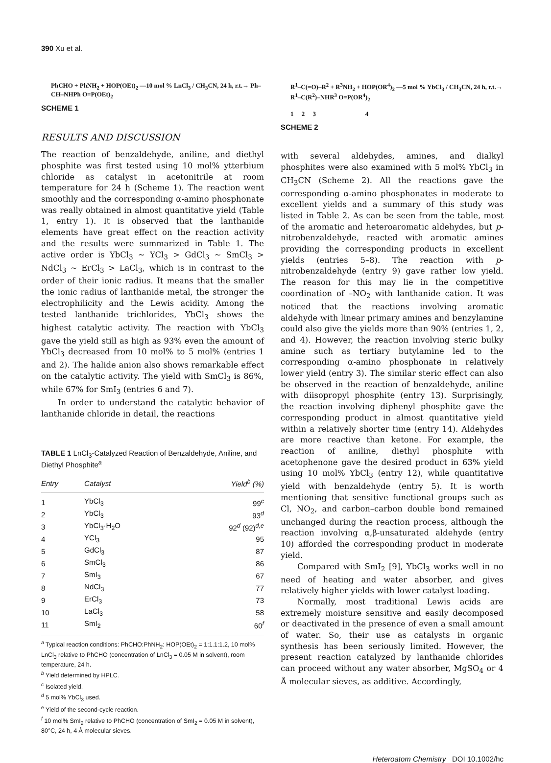390 Xu et al.
PhCHO + PhNH<sub>2</sub> + HOP(OEt)<sub>2</sub> —10 mol % LnCl<sub>3</sub> / CH<sub>3</sub>CN, 24 h, r.t.→ Ph–CH–NHPh O=P(OEt)<sub>2</sub>
SCHEME 1
RESULTS AND DISCUSSION
The reaction of benzaldehyde, aniline, and diethyl phosphite was first tested using 10 mol% ytterbium chloride as catalyst in acetonitrile at room temperature for 24 h (Scheme 1). The reaction went smoothly and the corresponding α-amino phosphonate was really obtained in almost quantitative yield (Table 1, entry 1). It is observed that the lanthanide elements have great effect on the reaction activity and the results were summarized in Table 1. The active order is YbCl<sub>3</sub> ∼ YCl<sub>3</sub> > GdCl<sub>3</sub> ∼ SmCl<sub>3</sub> > NdCl<sub>3</sub> ∼ ErCl<sub>3</sub> > LaCl<sub>3</sub>, which is in contrast to the order of their ionic radius. It means that the smaller the ionic radius of lanthanide metal, the stronger the electrophilicity and the Lewis acidity. Among the tested lanthanide trichlorides, YbCl<sub>3</sub> shows the highest catalytic activity. The reaction with YbCl<sub>3</sub> gave the yield still as high as 93% even the amount of YbCl<sub>3</sub> decreased from 10 mol% to 5 mol% (entries 1 and 2). The halide anion also shows remarkable effect on the catalytic activity. The yield with SmCl<sub>3</sub> is 86%, while 67% for SmI<sub>3</sub> (entries 6 and 7).
In order to understand the catalytic behavior of lanthanide chloride in detail, the reactions
TABLE 1 LnCl<sub>3</sub>-Catalyzed Reaction of Benzaldehyde, Aniline, and Diethyl Phosphite<sup>a</sup>
| Entry | Catalyst | Yield<sup>b</sup> (%) |
| --- | --- | --- |
| 1 | YbCl<sub>3</sub> | 99<sup>c</sup> |
| 2 | YbCl<sub>3</sub> | 93<sup>d</sup> |
| 3 | YbCl<sub>3</sub>·H<sub>2</sub>O | 92<sup>d</sup> (92)<sup>d,e</sup> |
| 4 | YCl<sub>3</sub> | 95 |
| 5 | GdCl<sub>3</sub> | 87 |
| 6 | SmCl<sub>3</sub> | 86 |
| 7 | SmI<sub>3</sub> | 67 |
| 8 | NdCl<sub>3</sub> | 77 |
| 9 | ErCl<sub>3</sub> | 73 |
| 10 | LaCl<sub>3</sub> | 58 |
| 11 | SmI<sub>2</sub> | 60<sup>f</sup> |
<sup>a</sup> Typical reaction conditions: PhCHO:PhNH<sub>2</sub>: HOP(OEt)<sub>2</sub> = 1:1.1:1.2, 10 mol% LnCl<sub>3</sub> relative to PhCHO (concentration of LnCl<sub>3</sub> = 0.05 M in solvent), room temperature, 24 h.
<sup>b</sup> Yield determined by HPLC.
<sup>c</sup> Isolated yield.
<sup>d</sup> 5 mol% YbCl<sub>3</sub> used.
<sup>e</sup> Yield of the second-cycle reaction.
<sup>f</sup> 10 mol% SmI<sub>2</sub> relative to PhCHO (concentration of SmI<sub>2</sub> = 0.05 M in solvent), 80°C, 24 h, 4 Å molecular sieves.
R<sup>1</sup>–C(=O)–R<sup>2</sup> + R<sup>3</sup>NH<sub>2</sub> + HOP(OR<sup>4</sup>)<sub>2</sub> —5 mol % YbCl<sub>3</sub> / CH<sub>3</sub>CN, 24 h, r.t.→ R<sup>1</sup>–C(R<sup>2</sup>)–NHR<sup>3</sup> O=P(OR<sup>4</sup>)<sub>2</sub>
1 2 3 4
SCHEME 2
with several aldehydes, amines, and dialkyl phosphites were also examined with 5 mol% YbCl<sub>3</sub> in CH<sub>3</sub>CN (Scheme 2). All the reactions gave the corresponding α-amino phosphonates in moderate to excellent yields and a summary of this study was listed in Table 2. As can be seen from the table, most of the aromatic and heteroaromatic aldehydes, but p-nitrobenzaldehyde, reacted with aromatic amines providing the corresponding products in excellent yields (entries 5–8). The reaction with p-nitrobenzaldehyde (entry 9) gave rather low yield. The reason for this may lie in the competitive coordination of –NO<sub>2</sub> with lanthanide cation. It was noticed that the reactions involving aromatic aldehyde with linear primary amines and benzylamine could also give the yields more than 90% (entries 1, 2, and 4). However, the reaction involving steric bulky amine such as tertiary butylamine led to the corresponding α-amino phosphonate in relatively lower yield (entry 3). The similar steric effect can also be observed in the reaction of benzaldehyde, aniline with diisopropyl phosphite (entry 13). Surprisingly, the reaction involving diphenyl phosphite gave the corresponding product in almost quantitative yield within a relatively shorter time (entry 14). Aldehydes are more reactive than ketone. For example, the reaction of aniline, diethyl phosphite with acetophenone gave the desired product in 63% yield using 10 mol% YbCl<sub>3</sub> (entry 12), while quantitative yield with benzaldehyde (entry 5). It is worth mentioning that sensitive functional groups such as Cl, NO<sub>2</sub>, and carbon–carbon double bond remained unchanged during the reaction process, although the reaction involving α,β-unsaturated aldehyde (entry 10) afforded the corresponding product in moderate yield.
Compared with SmI<sub>2</sub> [9], YbCl<sub>3</sub> works well in no need of heating and water absorber, and gives relatively higher yields with lower catalyst loading.
Normally, most traditional Lewis acids are extremely moisture sensitive and easily decomposed or deactivated in the presence of even a small amount of water. So, their use as catalysts in organic synthesis has been seriously limited. However, the present reaction catalyzed by lanthanide chlorides can proceed without any water absorber, MgSO<sub>4</sub> or 4 Å molecular sieves, as additive. Accordingly,
Heteroatom Chemistry DOI 10.1002/hc